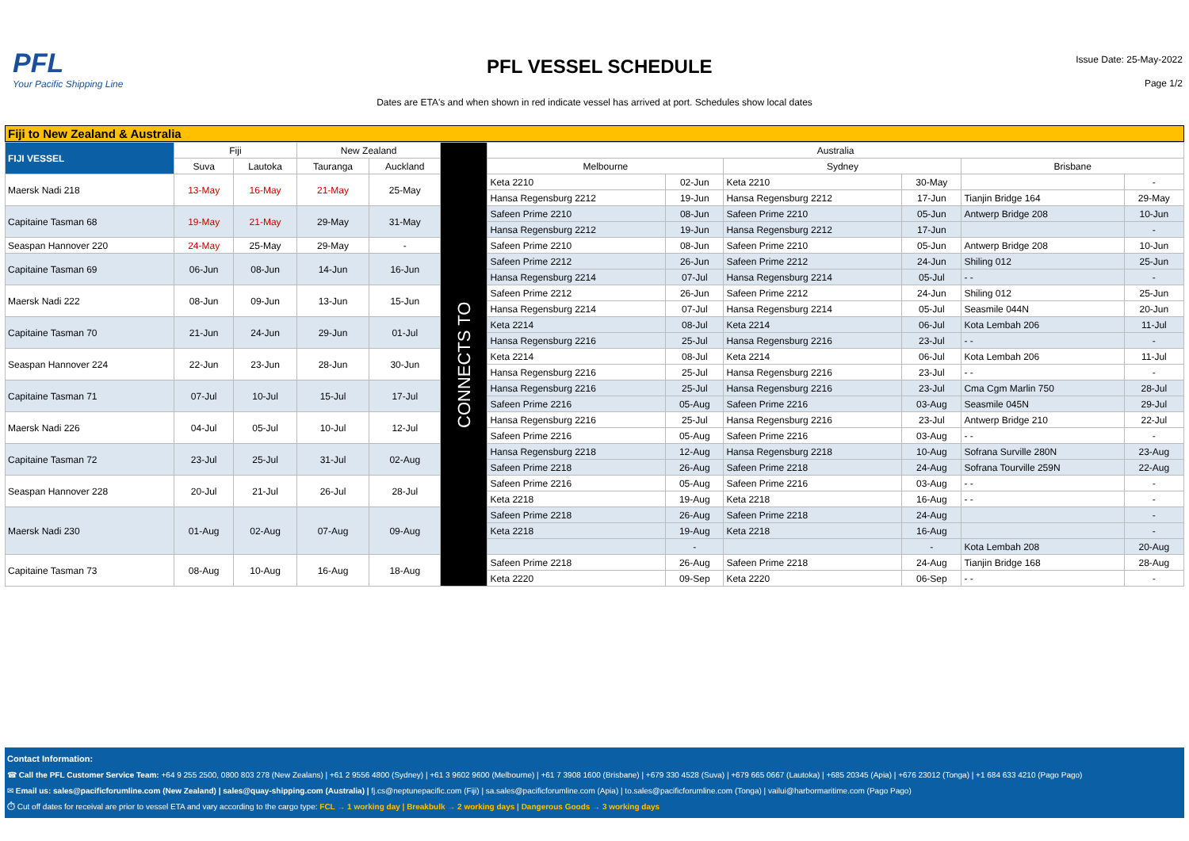PFL
Your Pacific Shipping Line
PFL VESSEL SCHEDULE
Issue Date: 25-May-2022
Page 1/2
Dates are ETA's and when shown in red indicate vessel has arrived at port. Schedules show local dates
Fiji to New Zealand & Australia
| FIJI VESSEL | Fiji | | New Zealand | | CONNECTS TO | Australia | | | | | |
| | Suva | Lautoka | Tauranga | Auckland | | Melbourne | | Sydney | | Brisbane | |
| Maersk Nadi 218 | 13-May | 16-May | 21-May | 25-May | | Keta 2210 | 02-Jun | Keta 2210 | 30-May | | - |
| | | | | | | Hansa Regensburg 2212 | 19-Jun | Hansa Regensburg 2212 | 17-Jun | Tianjin Bridge 164 | 29-May |
| Capitaine Tasman 68 | 19-May | 21-May | 29-May | 31-May | | Safeen Prime 2210 | 08-Jun | Safeen Prime 2210 | 05-Jun | Antwerp Bridge 208 | 10-Jun |
| | | | | | | Hansa Regensburg 2212 | 19-Jun | Hansa Regensburg 2212 | 17-Jun | | - |
| Seaspan Hannover 220 | 24-May | 25-May | 29-May | - | | Safeen Prime 2210 | 08-Jun | Safeen Prime 2210 | 05-Jun | Antwerp Bridge 208 | 10-Jun |
| Capitaine Tasman 69 | 06-Jun | 08-Jun | 14-Jun | 16-Jun | | Safeen Prime 2212 | 26-Jun | Safeen Prime 2212 | 24-Jun | Shiling 012 | 25-Jun |
| | | | | | | Hansa Regensburg 2214 | 07-Jul | Hansa Regensburg 2214 | 05-Jul | - - | - |
| Maersk Nadi 222 | 08-Jun | 09-Jun | 13-Jun | 15-Jun | | Safeen Prime 2212 | 26-Jun | Safeen Prime 2212 | 24-Jun | Shiling 012 | 25-Jun |
| | | | | | | Hansa Regensburg 2214 | 07-Jul | Hansa Regensburg 2214 | 05-Jul | Seasmile 044N | 20-Jun |
| Capitaine Tasman 70 | 21-Jun | 24-Jun | 29-Jun | 01-Jul | | Keta 2214 | 08-Jul | Keta 2214 | 06-Jul | Kota Lembah 206 | 11-Jul |
| | | | | | | Hansa Regensburg 2216 | 25-Jul | Hansa Regensburg 2216 | 23-Jul | - - | - |
| Seaspan Hannover 224 | 22-Jun | 23-Jun | 28-Jun | 30-Jun | | Keta 2214 | 08-Jul | Keta 2214 | 06-Jul | Kota Lembah 206 | 11-Jul |
| | | | | | | Hansa Regensburg 2216 | 25-Jul | Hansa Regensburg 2216 | 23-Jul | - - | - |
| Capitaine Tasman 71 | 07-Jul | 10-Jul | 15-Jul | 17-Jul | | Hansa Regensburg 2216 | 25-Jul | Hansa Regensburg 2216 | 23-Jul | Cma Cgm Marlin 750 | 28-Jul |
| | | | | | | Safeen Prime 2216 | 05-Aug | Safeen Prime 2216 | 03-Aug | Seasmile 045N | 29-Jul |
| Maersk Nadi 226 | 04-Jul | 05-Jul | 10-Jul | 12-Jul | | Hansa Regensburg 2216 | 25-Jul | Hansa Regensburg 2216 | 23-Jul | Antwerp Bridge 210 | 22-Jul |
| | | | | | | Safeen Prime 2216 | 05-Aug | Safeen Prime 2216 | 03-Aug | - - | - |
| Capitaine Tasman 72 | 23-Jul | 25-Jul | 31-Jul | 02-Aug | | Hansa Regensburg 2218 | 12-Aug | Hansa Regensburg 2218 | 10-Aug | Sofrana Surville 280N | 23-Aug |
| | | | | | | Safeen Prime 2218 | 26-Aug | Safeen Prime 2218 | 24-Aug | Sofrana Tourville 259N | 22-Aug |
| Seaspan Hannover 228 | 20-Jul | 21-Jul | 26-Jul | 28-Jul | | Safeen Prime 2216 | 05-Aug | Safeen Prime 2216 | 03-Aug | - - | - |
| | | | | | | Keta 2218 | 19-Aug | Keta 2218 | 16-Aug | - - | - |
| Maersk Nadi 230 | 01-Aug | 02-Aug | 07-Aug | 09-Aug | | Safeen Prime 2218 | 26-Aug | Safeen Prime 2218 | 24-Aug | | - |
| | | | | | | Keta 2218 | 19-Aug | Keta 2218 | 16-Aug | | - |
| | | | | | | | - | | - | Kota Lembah 208 | 20-Aug |
| Capitaine Tasman 73 | 08-Aug | 10-Aug | 16-Aug | 18-Aug | | Safeen Prime 2218 | 26-Aug | Safeen Prime 2218 | 24-Aug | Tianjin Bridge 168 | 28-Aug |
| | | | | | | Keta 2220 | 09-Sep | Keta 2220 | 06-Sep | - - | - |
Contact Information:
☎ Call the PFL Customer Service Team: +64 9 255 2500, 0800 803 278 (New Zealans) | +61 2 9556 4800 (Sydney) | +61 3 9602 9600 (Melbourne) | +61 7 3908 1600 (Brisbane) | +679 330 4528 (Suva) | +679 665 0667 (Lautoka) | +685 20345 (Apia) | +676 23012 (Tonga) | +1 684 633 4210 (Pago Pago)
✉ Email us: sales@pacificforumline.com (New Zealand) | sales@quay-shipping.com (Australia) | fj.cs@neptunepacific.com (Fiji) | sa.sales@pacificforumline.com (Apia) | to.sales@pacificforumline.com (Tonga) | vailui@harbormaritime.com (Pago Pago)
⏱ Cut off dates for receival are prior to vessel ETA and vary according to the cargo type: FCL → 1 working day | Breakbulk → 2 working days | Dangerous Goods → 3 working days